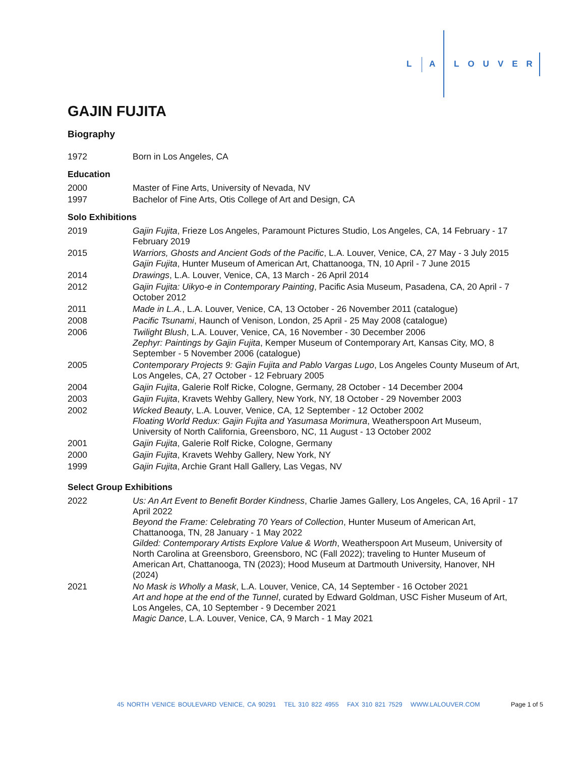L A LOUVER
GAJIN FUJITA
Biography
1972 Born in Los Angeles, CA
Education
2000 Master of Fine Arts, University of Nevada, NV
1997 Bachelor of Fine Arts, Otis College of Art and Design, CA
Solo Exhibitions
2019 Gajin Fujita, Frieze Los Angeles, Paramount Pictures Studio, Los Angeles, CA, 14 February - 17 February 2019
2015 Warriors, Ghosts and Ancient Gods of the Pacific, L.A. Louver, Venice, CA, 27 May - 3 July 2015
Gajin Fujita, Hunter Museum of American Art, Chattanooga, TN, 10 April - 7 June 2015
2014 Drawings, L.A. Louver, Venice, CA, 13 March - 26 April 2014
2012 Gajin Fujita: Uikyo-e in Contemporary Painting, Pacific Asia Museum, Pasadena, CA, 20 April - 7 October 2012
2011 Made in L.A., L.A. Louver, Venice, CA, 13 October - 26 November 2011 (catalogue)
2008 Pacific Tsunami, Haunch of Venison, London, 25 April - 25 May 2008 (catalogue)
2006 Twilight Blush, L.A. Louver, Venice, CA, 16 November - 30 December 2006
Zephyr: Paintings by Gajin Fujita, Kemper Museum of Contemporary Art, Kansas City, MO, 8 September - 5 November 2006 (catalogue)
2005 Contemporary Projects 9: Gajin Fujita and Pablo Vargas Lugo, Los Angeles County Museum of Art, Los Angeles, CA, 27 October - 12 February 2005
2004 Gajin Fujita, Galerie Rolf Ricke, Cologne, Germany, 28 October - 14 December 2004
2003 Gajin Fujita, Kravets Wehby Gallery, New York, NY, 18 October - 29 November 2003
2002 Wicked Beauty, L.A. Louver, Venice, CA, 12 September - 12 October 2002
Floating World Redux: Gajin Fujita and Yasumasa Morimura, Weatherspoon Art Museum, University of North California, Greensboro, NC, 11 August - 13 October 2002
2001 Gajin Fujita, Galerie Rolf Ricke, Cologne, Germany
2000 Gajin Fujita, Kravets Wehby Gallery, New York, NY
1999 Gajin Fujita, Archie Grant Hall Gallery, Las Vegas, NV
Select Group Exhibitions
2022 Us: An Art Event to Benefit Border Kindness, Charlie James Gallery, Los Angeles, CA, 16 April - 17 April 2022
Beyond the Frame: Celebrating 70 Years of Collection, Hunter Museum of American Art, Chattanooga, TN, 28 January - 1 May 2022
Gilded: Contemporary Artists Explore Value & Worth, Weatherspoon Art Museum, University of North Carolina at Greensboro, Greensboro, NC (Fall 2022); traveling to Hunter Museum of American Art, Chattanooga, TN (2023); Hood Museum at Dartmouth University, Hanover, NH (2024)
2021 No Mask is Wholly a Mask, L.A. Louver, Venice, CA, 14 September - 16 October 2021
Art and hope at the end of the Tunnel, curated by Edward Goldman, USC Fisher Museum of Art, Los Angeles, CA, 10 September - 9 December 2021
Magic Dance, L.A. Louver, Venice, CA, 9 March - 1 May 2021
45 NORTH VENICE BOULEVARD VENICE, CA 90291 TEL 310 822 4955 FAX 310 821 7529 WWW.LALOUVER.COM
Page 1 of 5